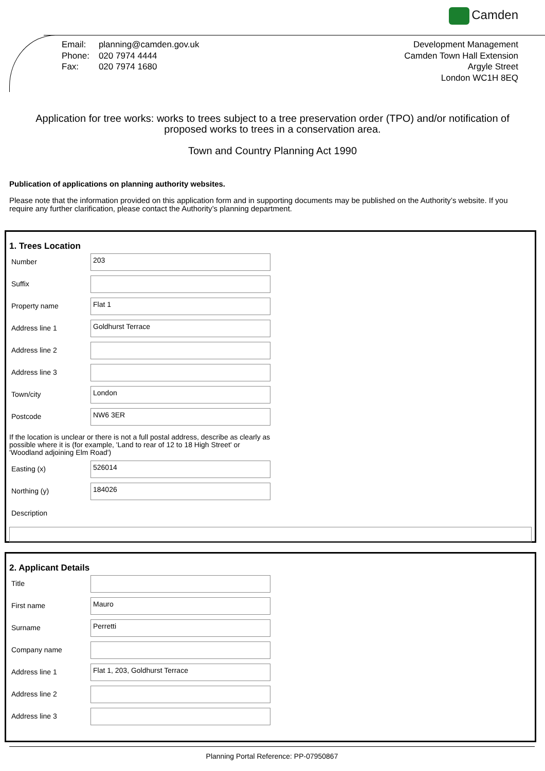Camden
| Email: | planning@camden.gov.uk |
| Phone: | 020 7974 4444 |
| Fax: | 020 7974 1680 |
Development Management
Camden Town Hall Extension
Argyle Street
London WC1H 8EQ
Application for tree works: works to trees subject to a tree preservation order (TPO) and/or notification of proposed works to trees in a conservation area.
Town and Country Planning Act 1990
Publication of applications on planning authority websites.
Please note that the information provided on this application form and in supporting documents may be published on the Authority’s website. If you require any further clarification, please contact the Authority’s planning department.
1. Trees Location
Number
203
Suffix
Property name
Flat 1
Address line 1
Goldhurst Terrace
Address line 2
Address line 3
Town/city
London
Postcode
NW6 3ER
If the location is unclear or there is not a full postal address, describe as clearly as possible where it is (for example, 'Land to rear of 12 to 18 High Street' or 'Woodland adjoining Elm Road')
Easting (x)
526014
Northing (y)
184026
Description
2. Applicant Details
Title
First name
Mauro
Surname
Perretti
Company name
Address line 1
Flat 1, 203, Goldhurst Terrace
Address line 2
Address line 3
Planning Portal Reference: PP-07950867